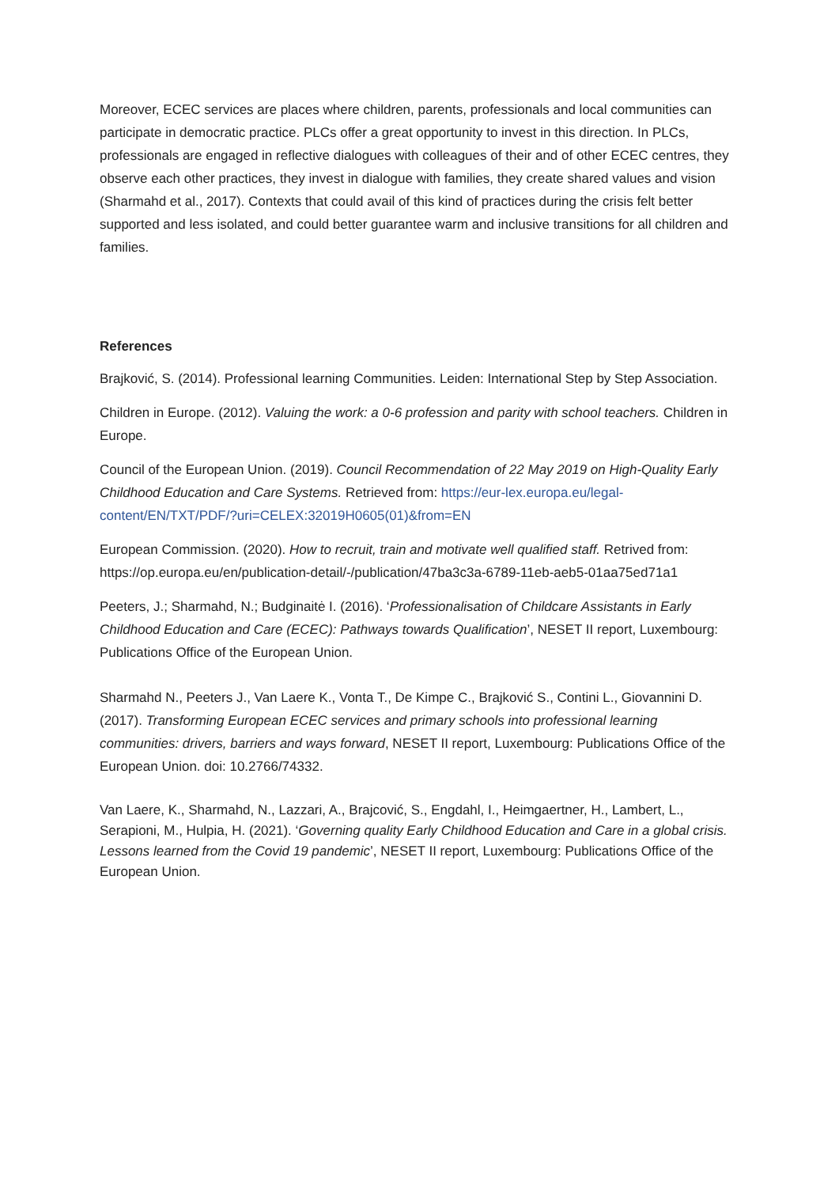Moreover, ECEC services are places where children, parents, professionals and local communities can participate in democratic practice. PLCs offer a great opportunity to invest in this direction. In PLCs, professionals are engaged in reflective dialogues with colleagues of their and of other ECEC centres, they observe each other practices, they invest in dialogue with families, they create shared values and vision (Sharmahd et al., 2017). Contexts that could avail of this kind of practices during the crisis felt better supported and less isolated, and could better guarantee warm and inclusive transitions for all children and families.
References
Brajković, S. (2014). Professional learning Communities. Leiden: International Step by Step Association.
Children in Europe. (2012). Valuing the work: a 0-6 profession and parity with school teachers. Children in Europe.
Council of the European Union. (2019). Council Recommendation of 22 May 2019 on High-Quality Early Childhood Education and Care Systems. Retrieved from: https://eur-lex.europa.eu/legal-content/EN/TXT/PDF/?uri=CELEX:32019H0605(01)&from=EN
European Commission. (2020). How to recruit, train and motivate well qualified staff. Retrived from: https://op.europa.eu/en/publication-detail/-/publication/47ba3c3a-6789-11eb-aeb5-01aa75ed71a1
Peeters, J.; Sharmahd, N.; Budginaitė I. (2016). ‘Professionalisation of Childcare Assistants in Early Childhood Education and Care (ECEC): Pathways towards Qualification’, NESET II report, Luxembourg: Publications Office of the European Union.
Sharmahd N., Peeters J., Van Laere K., Vonta T., De Kimpe C., Brajković S., Contini L., Giovannini D. (2017). Transforming European ECEC services and primary schools into professional learning communities: drivers, barriers and ways forward, NESET II report, Luxembourg: Publications Office of the European Union. doi: 10.2766/74332.
Van Laere, K., Sharmahd, N., Lazzari, A., Brajcović, S., Engdahl, I., Heimgaertner, H., Lambert, L., Serapioni, M., Hulpia, H. (2021). ‘Governing quality Early Childhood Education and Care in a global crisis. Lessons learned from the Covid 19 pandemic’, NESET II report, Luxembourg: Publications Office of the European Union.